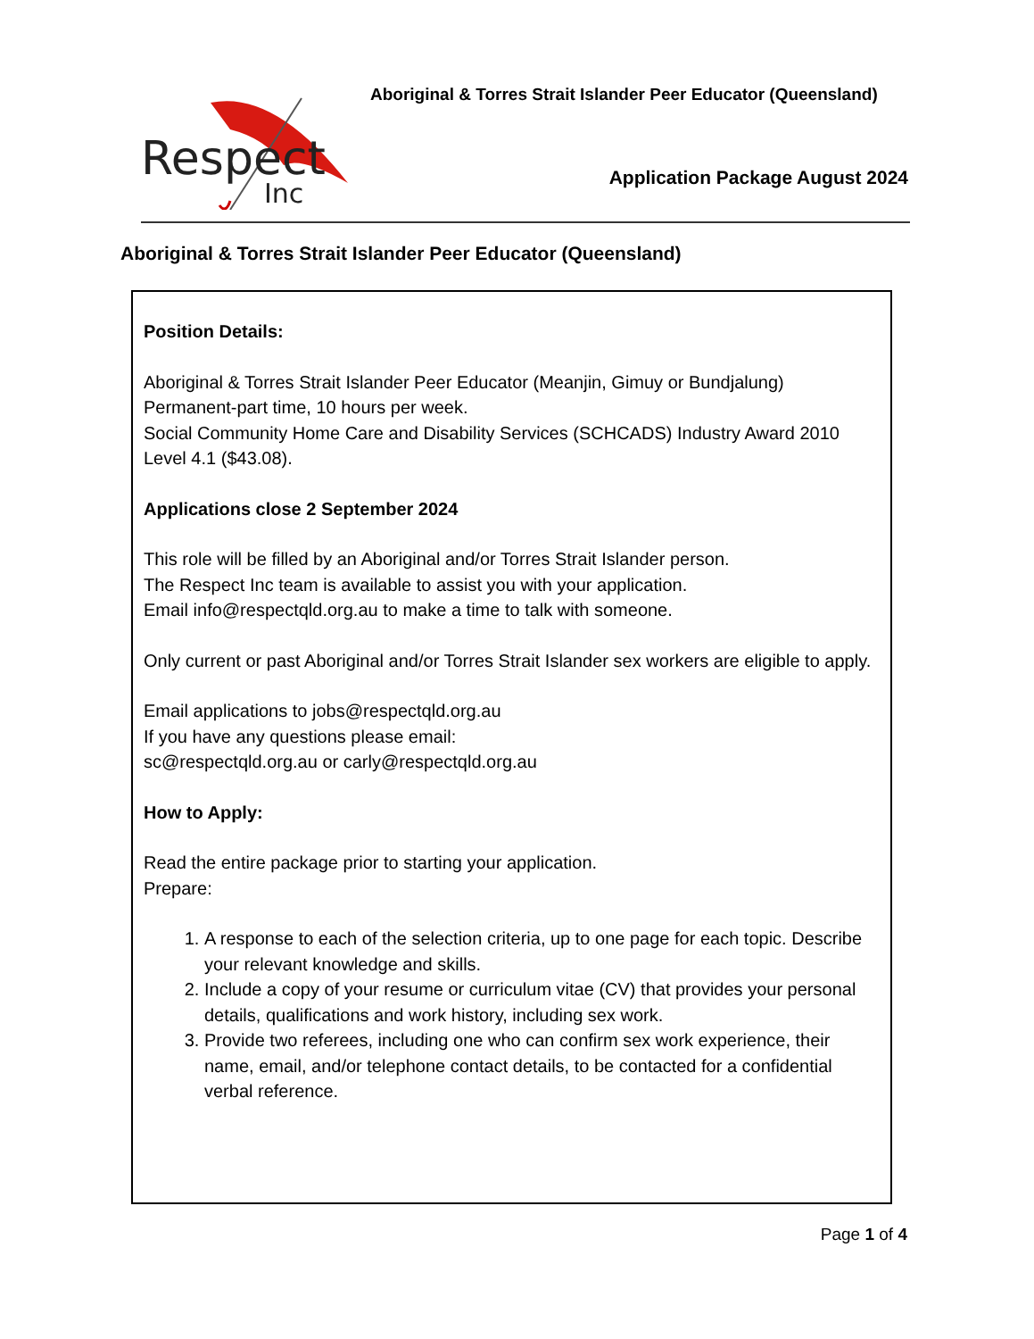Respect
Inc
Aboriginal & Torres Strait Islander Peer Educator (Queensland)
Application Package August 2024
Aboriginal & Torres Strait Islander Peer Educator (Queensland)
Position Details:
Aboriginal & Torres Strait Islander Peer Educator (Meanjin, Gimuy or Bundjalung)
Permanent-part time, 10 hours per week.
Social Community Home Care and Disability Services (SCHCADS) Industry Award 2010 Level 4.1 ($43.08).
Applications close 2 September 2024
This role will be filled by an Aboriginal and/or Torres Strait Islander person.
The Respect Inc team is available to assist you with your application.
Email info@respectqld.org.au to make a time to talk with someone.
Only current or past Aboriginal and/or Torres Strait Islander sex workers are eligible to apply.
Email applications to jobs@respectqld.org.au
If you have any questions please email:
sc@respectqld.org.au or carly@respectqld.org.au
How to Apply:
Read the entire package prior to starting your application.
Prepare:
1. A response to each of the selection criteria, up to one page for each topic. Describe your relevant knowledge and skills.
2. Include a copy of your resume or curriculum vitae (CV) that provides your personal details, qualifications and work history, including sex work.
3. Provide two referees, including one who can confirm sex work experience, their name, email, and/or telephone contact details, to be contacted for a confidential verbal reference.
Page 1 of 4